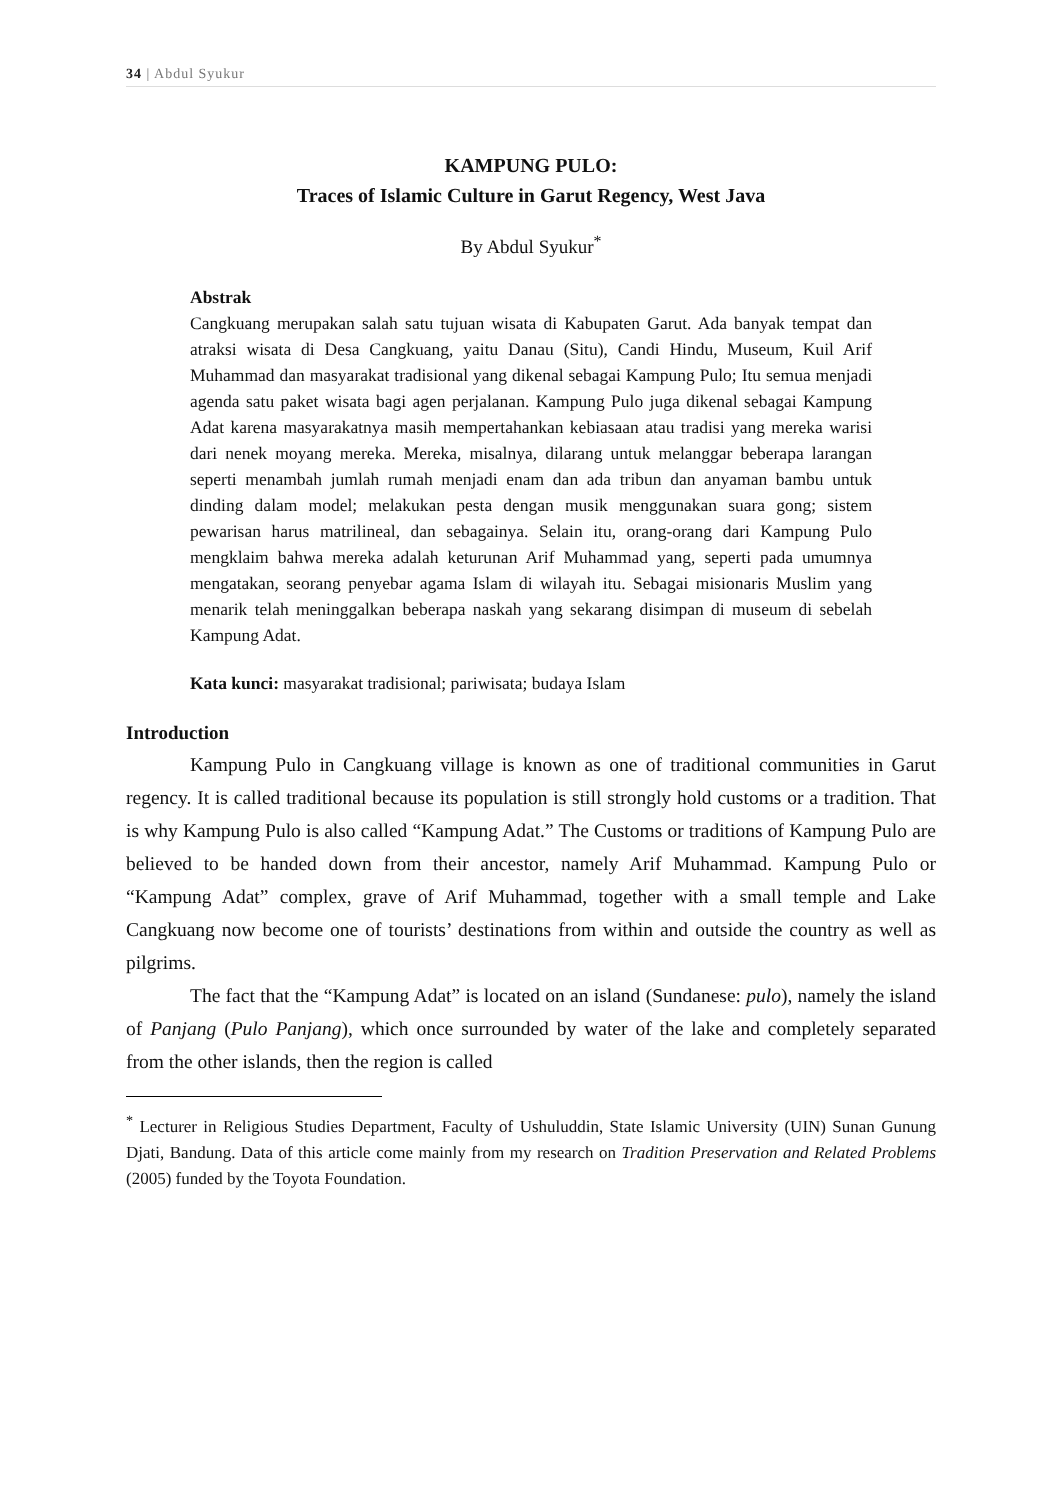34 | Abdul Syukur
KAMPUNG PULO:
Traces of Islamic Culture in Garut Regency, West Java
By Abdul Syukur<sup>*</sup>
Abstrak
Cangkuang merupakan salah satu tujuan wisata di Kabupaten Garut. Ada banyak tempat dan atraksi wisata di Desa Cangkuang, yaitu Danau (Situ), Candi Hindu, Museum, Kuil Arif Muhammad dan masyarakat tradisional yang dikenal sebagai Kampung Pulo; Itu semua menjadi agenda satu paket wisata bagi agen perjalanan. Kampung Pulo juga dikenal sebagai Kampung Adat karena masyarakatnya masih mempertahankan kebiasaan atau tradisi yang mereka warisi dari nenek moyang mereka. Mereka, misalnya, dilarang untuk melanggar beberapa larangan seperti menambah jumlah rumah menjadi enam dan ada tribun dan anyaman bambu untuk dinding dalam model; melakukan pesta dengan musik menggunakan suara gong; sistem pewarisan harus matrilineal, dan sebagainya. Selain itu, orang-orang dari Kampung Pulo mengklaim bahwa mereka adalah keturunan Arif Muhammad yang, seperti pada umumnya mengatakan, seorang penyebar agama Islam di wilayah itu. Sebagai misionaris Muslim yang menarik telah meninggalkan beberapa naskah yang sekarang disimpan di museum di sebelah Kampung Adat.
Kata kunci: masyarakat tradisional; pariwisata; budaya Islam
Introduction
Kampung Pulo in Cangkuang village is known as one of traditional communities in Garut regency. It is called traditional because its population is still strongly hold customs or a tradition. That is why Kampung Pulo is also called “Kampung Adat.” The Customs or traditions of Kampung Pulo are believed to be handed down from their ancestor, namely Arif Muhammad. Kampung Pulo or “Kampung Adat” complex, grave of Arif Muhammad, together with a small temple and Lake Cangkuang now become one of tourists’ destinations from within and outside the country as well as pilgrims.
The fact that the “Kampung Adat” is located on an island (Sundanese: pulo), namely the island of Panjang (Pulo Panjang), which once surrounded by water of the lake and completely separated from the other islands, then the region is called
<sup>*</sup> Lecturer in Religious Studies Department, Faculty of Ushuluddin, State Islamic University (UIN) Sunan Gunung Djati, Bandung. Data of this article come mainly from my research on Tradition Preservation and Related Problems (2005) funded by the Toyota Foundation.